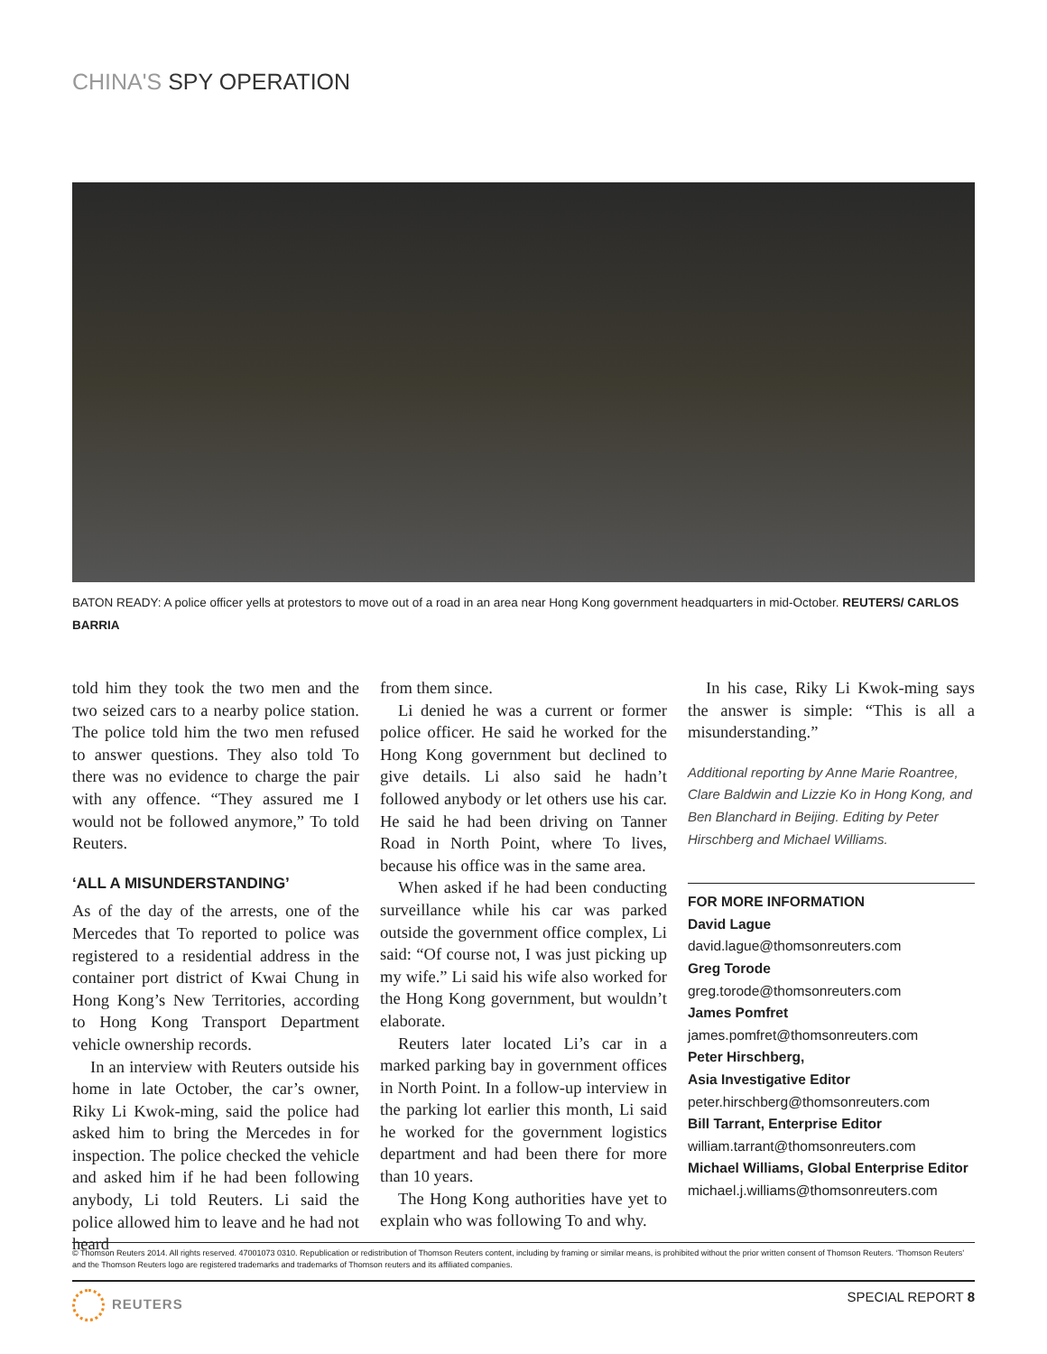CHINA'S SPY OPERATION
BATON READY: A police officer yells at protestors to move out of a road in an area near Hong Kong government headquarters in mid-October. REUTERS/ CARLOS BARRIA
told him they took the two men and the two seized cars to a nearby police station. The police told him the two men refused to answer questions. They also told To there was no evidence to charge the pair with any offence. “They assured me I would not be followed anymore,” To told Reuters.
‘ALL A MISUNDERSTANDING’
As of the day of the arrests, one of the Mercedes that To reported to police was registered to a residential address in the container port district of Kwai Chung in Hong Kong’s New Territories, according to Hong Kong Transport Department vehicle ownership records.
In an interview with Reuters outside his home in late October, the car’s owner, Riky Li Kwok-ming, said the police had asked him to bring the Mercedes in for inspection. The police checked the vehicle and asked him if he had been following anybody, Li told Reuters. Li said the police allowed him to leave and he had not heard
from them since.
Li denied he was a current or former police officer. He said he worked for the Hong Kong government but declined to give details. Li also said he hadn’t followed anybody or let others use his car. He said he had been driving on Tanner Road in North Point, where To lives, because his office was in the same area.
When asked if he had been conducting surveillance while his car was parked outside the government office complex, Li said: “Of course not, I was just picking up my wife.” Li said his wife also worked for the Hong Kong government, but wouldn’t elaborate.
Reuters later located Li’s car in a marked parking bay in government offices in North Point. In a follow-up interview in the parking lot earlier this month, Li said he worked for the government logistics department and had been there for more than 10 years.
The Hong Kong authorities have yet to explain who was following To and why.
In his case, Riky Li Kwok-ming says the answer is simple: “This is all a misunderstanding.”
Additional reporting by Anne Marie Roantree, Clare Baldwin and Lizzie Ko in Hong Kong, and Ben Blanchard in Beijing. Editing by Peter Hirschberg and Michael Williams.
FOR MORE INFORMATION
David Lague
david.lague@thomsonreuters.com
Greg Torode
greg.torode@thomsonreuters.com
James Pomfret
james.pomfret@thomsonreuters.com
Peter Hirschberg,
Asia Investigative Editor
peter.hirschberg@thomsonreuters.com
Bill Tarrant, Enterprise Editor
william.tarrant@thomsonreuters.com
Michael Williams, Global Enterprise Editor
michael.j.williams@thomsonreuters.com
© Thomson Reuters 2014. All rights reserved. 47001073 0310. Republication or redistribution of Thomson Reuters content, including by framing or similar means, is prohibited without the prior written consent of Thomson Reuters. ‘Thomson Reuters’ and the Thomson Reuters logo are registered trademarks and trademarks of Thomson reuters and its affiliated companies.
REUTERS SPECIAL REPORT 8